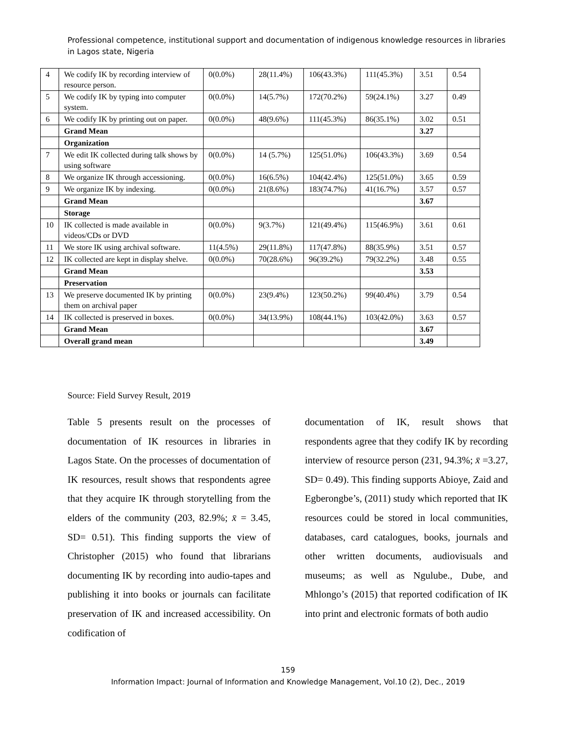Professional competence, institutional support and documentation of indigenous knowledge resources in libraries in Lagos state, Nigeria
| 4 | We codify IK by recording interview of resource person. | 0(0.0%) | 28(11.4%) | 106(43.3%) | 111(45.3%) | 3.51 | 0.54 |
| 5 | We codify IK by typing into computer system. | 0(0.0%) | 14(5.7%) | 172(70.2%) | 59(24.1%) | 3.27 | 0.49 |
| 6 | We codify IK by printing out on paper. | 0(0.0%) | 48(9.6%) | 111(45.3%) | 86(35.1%) | 3.02 | 0.51 |
| | Grand Mean | | | | | 3.27 | |
| | Organization | | | | | | |
| 7 | We edit IK collected during talk shows by using software | 0(0.0%) | 14 (5.7%) | 125(51.0%) | 106(43.3%) | 3.69 | 0.54 |
| 8 | We organize IK through accessioning. | 0(0.0%) | 16(6.5%) | 104(42.4%) | 125(51.0%) | 3.65 | 0.59 |
| 9 | We organize IK by indexing. | 0(0.0%) | 21(8.6%) | 183(74.7%) | 41(16.7%) | 3.57 | 0.57 |
| | Grand Mean | | | | | 3.67 | |
| | Storage | | | | | | |
| 10 | IK collected is made available in videos/CDs or DVD | 0(0.0%) | 9(3.7%) | 121(49.4%) | 115(46.9%) | 3.61 | 0.61 |
| 11 | We store IK using archival software. | 11(4.5%) | 29(11.8%) | 117(47.8%) | 88(35.9%) | 3.51 | 0.57 |
| 12 | IK collected are kept in display shelve. | 0(0.0%) | 70(28.6%) | 96(39.2%) | 79(32.2%) | 3.48 | 0.55 |
| | Grand Mean | | | | | 3.53 | |
| | Preservation | | | | | | |
| 13 | We preserve documented IK by printing them on archival paper | 0(0.0%) | 23(9.4%) | 123(50.2%) | 99(40.4%) | 3.79 | 0.54 |
| 14 | IK collected is preserved in boxes. | 0(0.0%) | 34(13.9%) | 108(44.1%) | 103(42.0%) | 3.63 | 0.57 |
| | Grand Mean | | | | | 3.67 | |
| | Overall grand mean | | | | | 3.49 | |
Source: Field Survey Result, 2019
Table 5 presents result on the processes of documentation of IK resources in libraries in Lagos State. On the processes of documentation of IK resources, result shows that respondents agree that they acquire IK through storytelling from the elders of the community (203, 82.9%; x̄ = 3.45, SD= 0.51). This finding supports the view of Christopher (2015) who found that librarians documenting IK by recording into audio-tapes and publishing it into books or journals can facilitate preservation of IK and increased accessibility. On codification of
documentation of IK, result shows that respondents agree that they codify IK by recording interview of resource person (231, 94.3%; x̄ =3.27, SD= 0.49). This finding supports Abioye, Zaid and Egberongbe’s, (2011) study which reported that IK resources could be stored in local communities, databases, card catalogues, books, journals and other written documents, audiovisuals and museums; as well as Ngulube., Dube, and Mhlongo’s (2015) that reported codification of IK into print and electronic formats of both audio
159
Information Impact: Journal of Information and Knowledge Management, Vol.10 (2), Dec., 2019